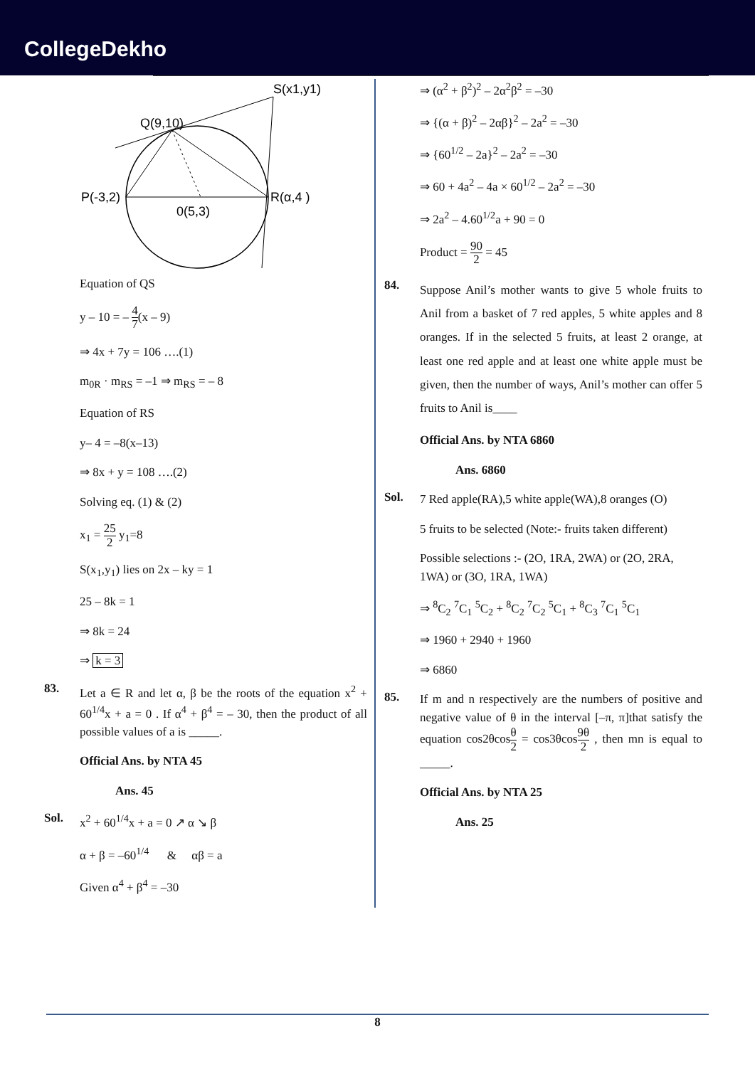CollegeDekho
S(x1,y1)
Q(9,10)
P(-3,2)
R(α,4 )
0(5,3)
Equation of QS
y – 10 = – 4 7(x – 9)
⇒ 4x + 7y = 106 ….(1)
m<sub>0R</sub> · m<sub>RS</sub> = –1 ⇒ m<sub>RS</sub> = – 8
Equation of RS
y– 4 = –8(x–13)
⇒ 8x + y = 108 ….(2)
Solving eq. (1) & (2)
x<sub>1</sub> = 25 2 y<sub>1</sub>=8
S(x<sub>1</sub>,y<sub>1</sub>) lies on 2x – ky = 1
25 – 8k = 1
⇒ 8k = 24
⇒ k = 3
83.
Let a ∈ R and let α, β be the roots of the equation x<sup>2</sup> + 60<sup>1/4</sup>x + a = 0 . If α<sup>4</sup> + β<sup>4</sup> = – 30, then the product of all possible values of a is _____.
Official Ans. by NTA 45
Ans. 45
Sol.
x<sup>2</sup> + 60<sup>1/4</sup>x + a = 0 ↗ α ↘ β
α + β = –60<sup>1/4</sup> & αβ = a
Given α<sup>4</sup> + β<sup>4</sup> = –30
⇒ (α<sup>2</sup> + β<sup>2</sup>)<sup>2</sup> – 2α<sup>2</sup>β<sup>2</sup> = –30
⇒ {(α + β)<sup>2</sup> – 2αβ}<sup>2</sup> – 2a<sup>2</sup> = –30
⇒ {60<sup>1/2</sup> – 2a}<sup>2</sup> – 2a<sup>2</sup> = –30
⇒ 60 + 4a<sup>2</sup> – 4a × 60<sup>1/2</sup> – 2a<sup>2</sup> = –30
⇒ 2a<sup>2</sup> – 4.60<sup>1/2</sup>a + 90 = 0
Product = 90 2 = 45
84.
Suppose Anil’s mother wants to give 5 whole fruits to Anil from a basket of 7 red apples, 5 white apples and 8 oranges. If in the selected 5 fruits, at least 2 orange, at least one red apple and at least one white apple must be given, then the number of ways, Anil’s mother can offer 5 fruits to Anil is____
Official Ans. by NTA 6860
Ans. 6860
Sol.
7 Red apple(RA),5 white apple(WA),8 oranges (O)
5 fruits to be selected (Note:- fruits taken different)
Possible selections :- (2O, 1RA, 2WA) or (2O, 2RA, 1WA) or (3O, 1RA, 1WA)
⇒ <sup>8</sup>C<sub>2</sub> <sup>7</sup>C<sub>1</sub> <sup>5</sup>C<sub>2</sub> + <sup>8</sup>C<sub>2</sub> <sup>7</sup>C<sub>2</sub> <sup>5</sup>C<sub>1</sub> + <sup>8</sup>C<sub>3</sub> <sup>7</sup>C<sub>1</sub> <sup>5</sup>C<sub>1</sub>
⇒ 1960 + 2940 + 1960
⇒ 6860
85.
If m and n respectively are the numbers of positive and negative value of θ in the interval [–π, π]that satisfy the equation cos2θcosθ 2 = cos3θcos9θ 2 , then mn is equal to _____.
Official Ans. by NTA 25
Ans. 25
8